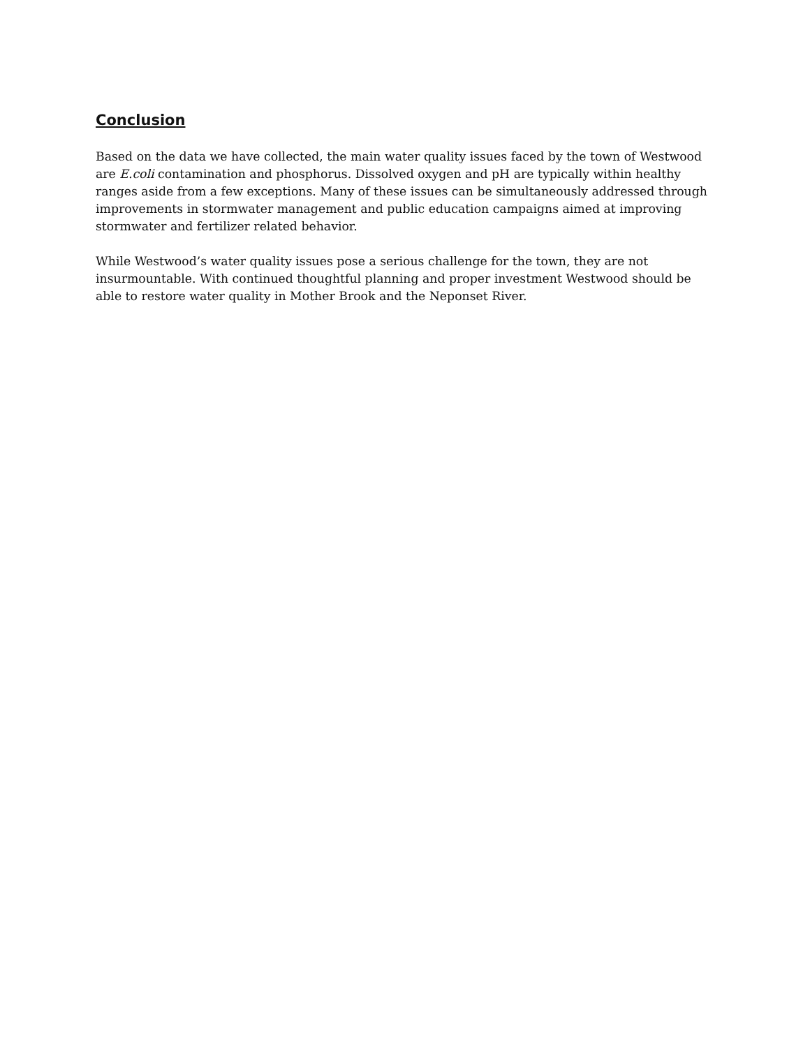Conclusion
Based on the data we have collected, the main water quality issues faced by the town of Westwood are E.coli contamination and phosphorus. Dissolved oxygen and pH are typically within healthy ranges aside from a few exceptions. Many of these issues can be simultaneously addressed through improvements in stormwater management and public education campaigns aimed at improving stormwater and fertilizer related behavior.
While Westwood’s water quality issues pose a serious challenge for the town, they are not insurmountable. With continued thoughtful planning and proper investment Westwood should be able to restore water quality in Mother Brook and the Neponset River.